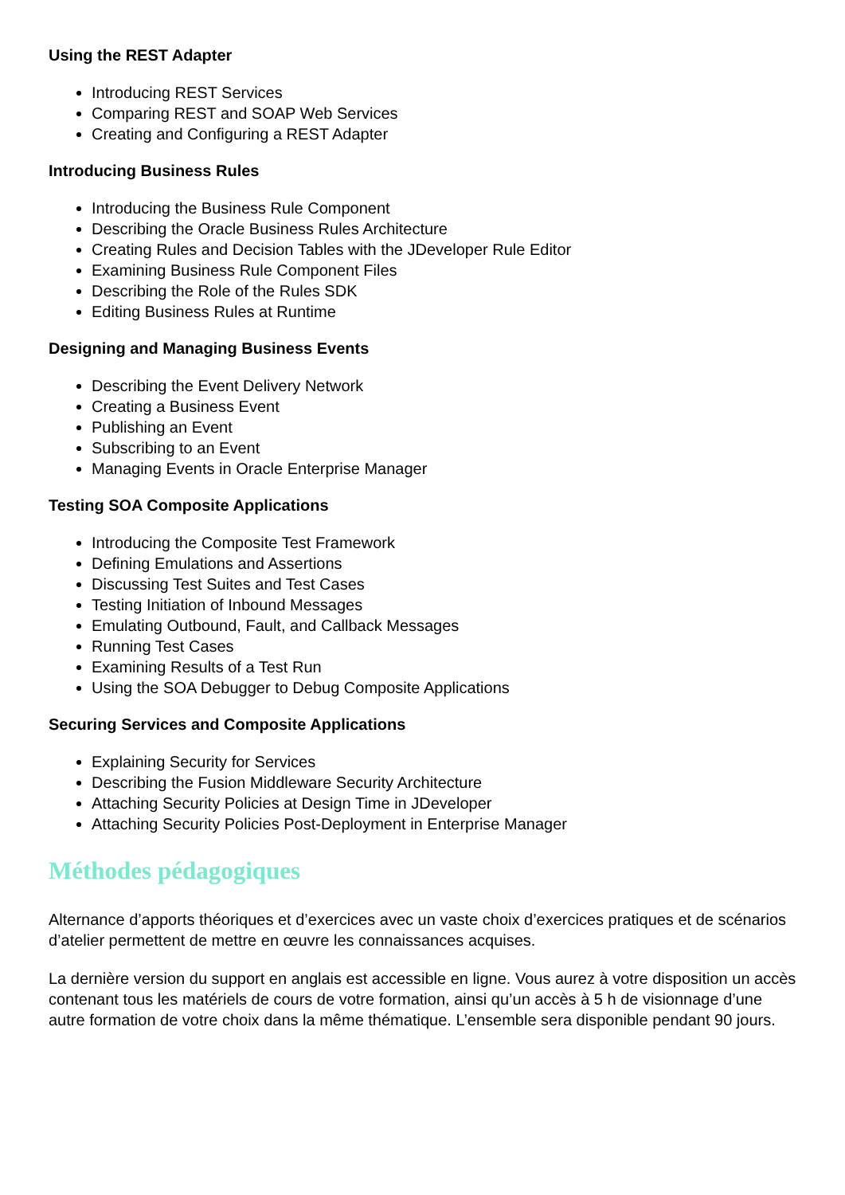Using the REST Adapter
Introducing REST Services
Comparing REST and SOAP Web Services
Creating and Configuring a REST Adapter
Introducing Business Rules
Introducing the Business Rule Component
Describing the Oracle Business Rules Architecture
Creating Rules and Decision Tables with the JDeveloper Rule Editor
Examining Business Rule Component Files
Describing the Role of the Rules SDK
Editing Business Rules at Runtime
Designing and Managing Business Events
Describing the Event Delivery Network
Creating a Business Event
Publishing an Event
Subscribing to an Event
Managing Events in Oracle Enterprise Manager
Testing SOA Composite Applications
Introducing the Composite Test Framework
Defining Emulations and Assertions
Discussing Test Suites and Test Cases
Testing Initiation of Inbound Messages
Emulating Outbound, Fault, and Callback Messages
Running Test Cases
Examining Results of a Test Run
Using the SOA Debugger to Debug Composite Applications
Securing Services and Composite Applications
Explaining Security for Services
Describing the Fusion Middleware Security Architecture
Attaching Security Policies at Design Time in JDeveloper
Attaching Security Policies Post-Deployment in Enterprise Manager
Méthodes pédagogiques
Alternance d’apports théoriques et d’exercices avec un vaste choix d’exercices pratiques et de scénarios d’atelier permettent de mettre en œuvre les connaissances acquises.
La dernière version du support en anglais est accessible en ligne. Vous aurez à votre disposition un accès contenant tous les matériels de cours de votre formation, ainsi qu’un accès à 5 h de visionnage d’une autre formation de votre choix dans la même thématique. L’ensemble sera disponible pendant 90 jours.